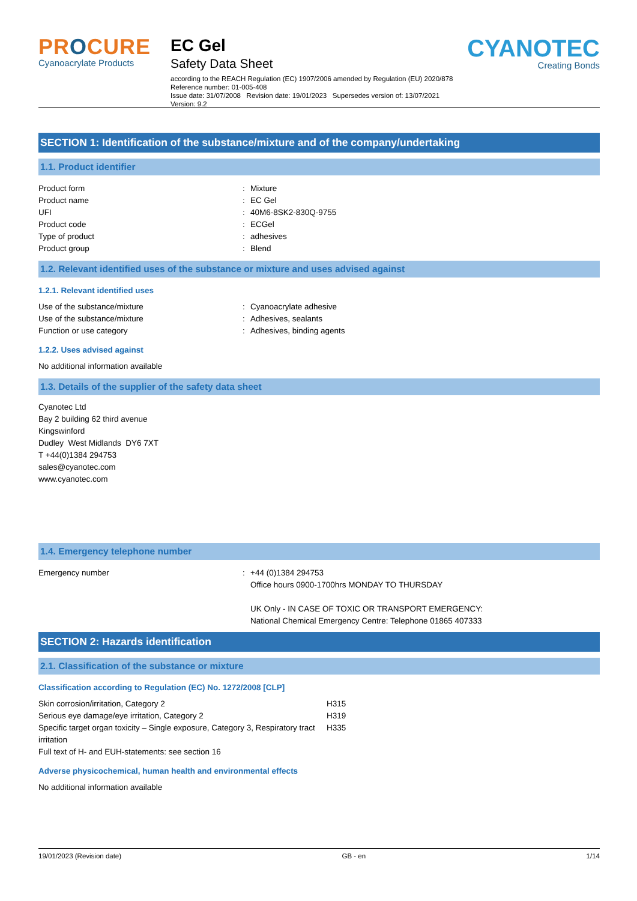PROCURE
Cyanoacrylate Products
EC Gel
Safety Data Sheet
according to the REACH Regulation (EC) 1907/2006 amended by Regulation (EU) 2020/878
Reference number: 01-005-408
Issue date: 31/07/2008 Revision date: 19/01/2023 Supersedes version of: 13/07/2021 Version: 9.2
CYANOTEC
Creating Bonds
SECTION 1: Identification of the substance/mixture and of the company/undertaking
1.1. Product identifier
| Product form | : | Mixture |
| Product name | : | EC Gel |
| UFI | : | 40M6-8SK2-830Q-9755 |
| Product code | : | ECGel |
| Type of product | : | adhesives |
| Product group | : | Blend |
1.2. Relevant identified uses of the substance or mixture and uses advised against
1.2.1. Relevant identified uses
| Use of the substance/mixture | : | Cyanoacrylate adhesive |
| Use of the substance/mixture | : | Adhesives, sealants |
| Function or use category | : | Adhesives, binding agents |
1.2.2. Uses advised against
No additional information available
1.3. Details of the supplier of the safety data sheet
Cyanotec Ltd
Bay 2 building 62 third avenue
Kingswinford
Dudley West Midlands DY6 7XT
T +44(0)1384 294753
sales@cyanotec.com
www.cyanotec.com
1.4. Emergency telephone number
| Emergency number | : | +44 (0)1384 294753 Office hours 0900-1700hrs MONDAY TO THURSDAY UK Only - IN CASE OF TOXIC OR TRANSPORT EMERGENCY: National Chemical Emergency Centre: Telephone 01865 407333 |
SECTION 2: Hazards identification
2.1. Classification of the substance or mixture
Classification according to Regulation (EC) No. 1272/2008 [CLP]
| Skin corrosion/irritation, Category 2 | H315 |
| Serious eye damage/eye irritation, Category 2 | H319 |
| Specific target organ toxicity – Single exposure, Category 3, Respiratory tract irritation | H335 |
| Full text of H- and EUH-statements: see section 16 | |
Adverse physicochemical, human health and environmental effects
No additional information available
19/01/2023 (Revision date) GB - en 1/14